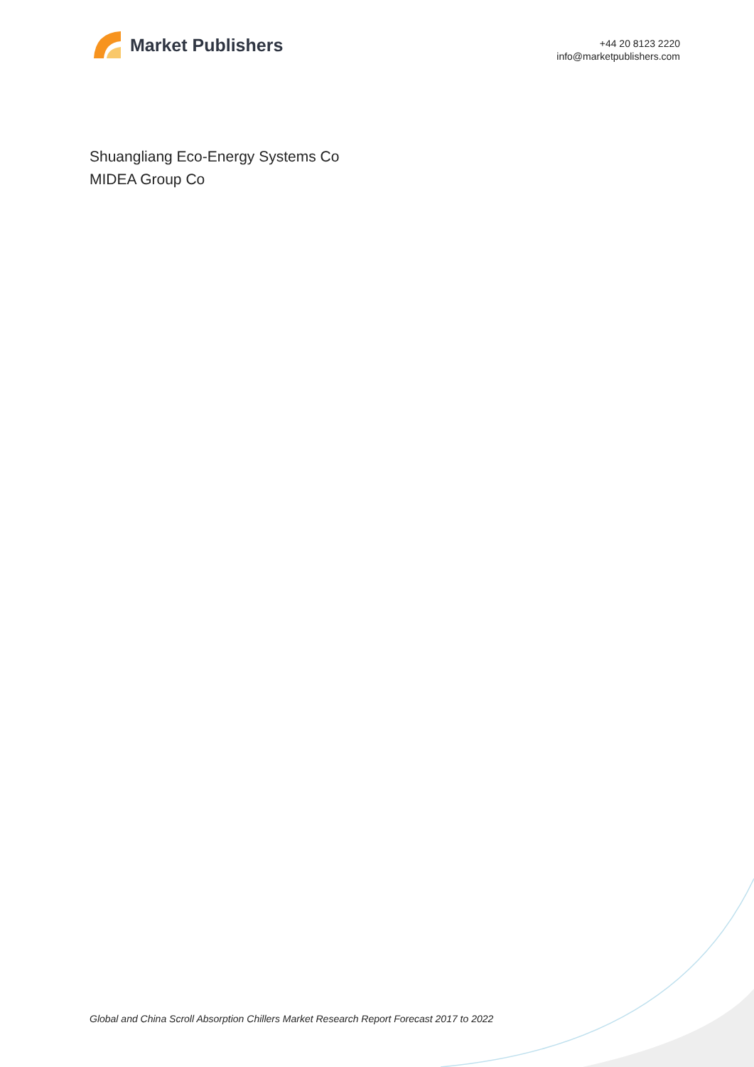Market Publishers
+44 20 8123 2220
info@marketpublishers.com
Shuangliang Eco-Energy Systems Co
MIDEA Group Co
Global and China Scroll Absorption Chillers Market Research Report Forecast 2017 to 2022